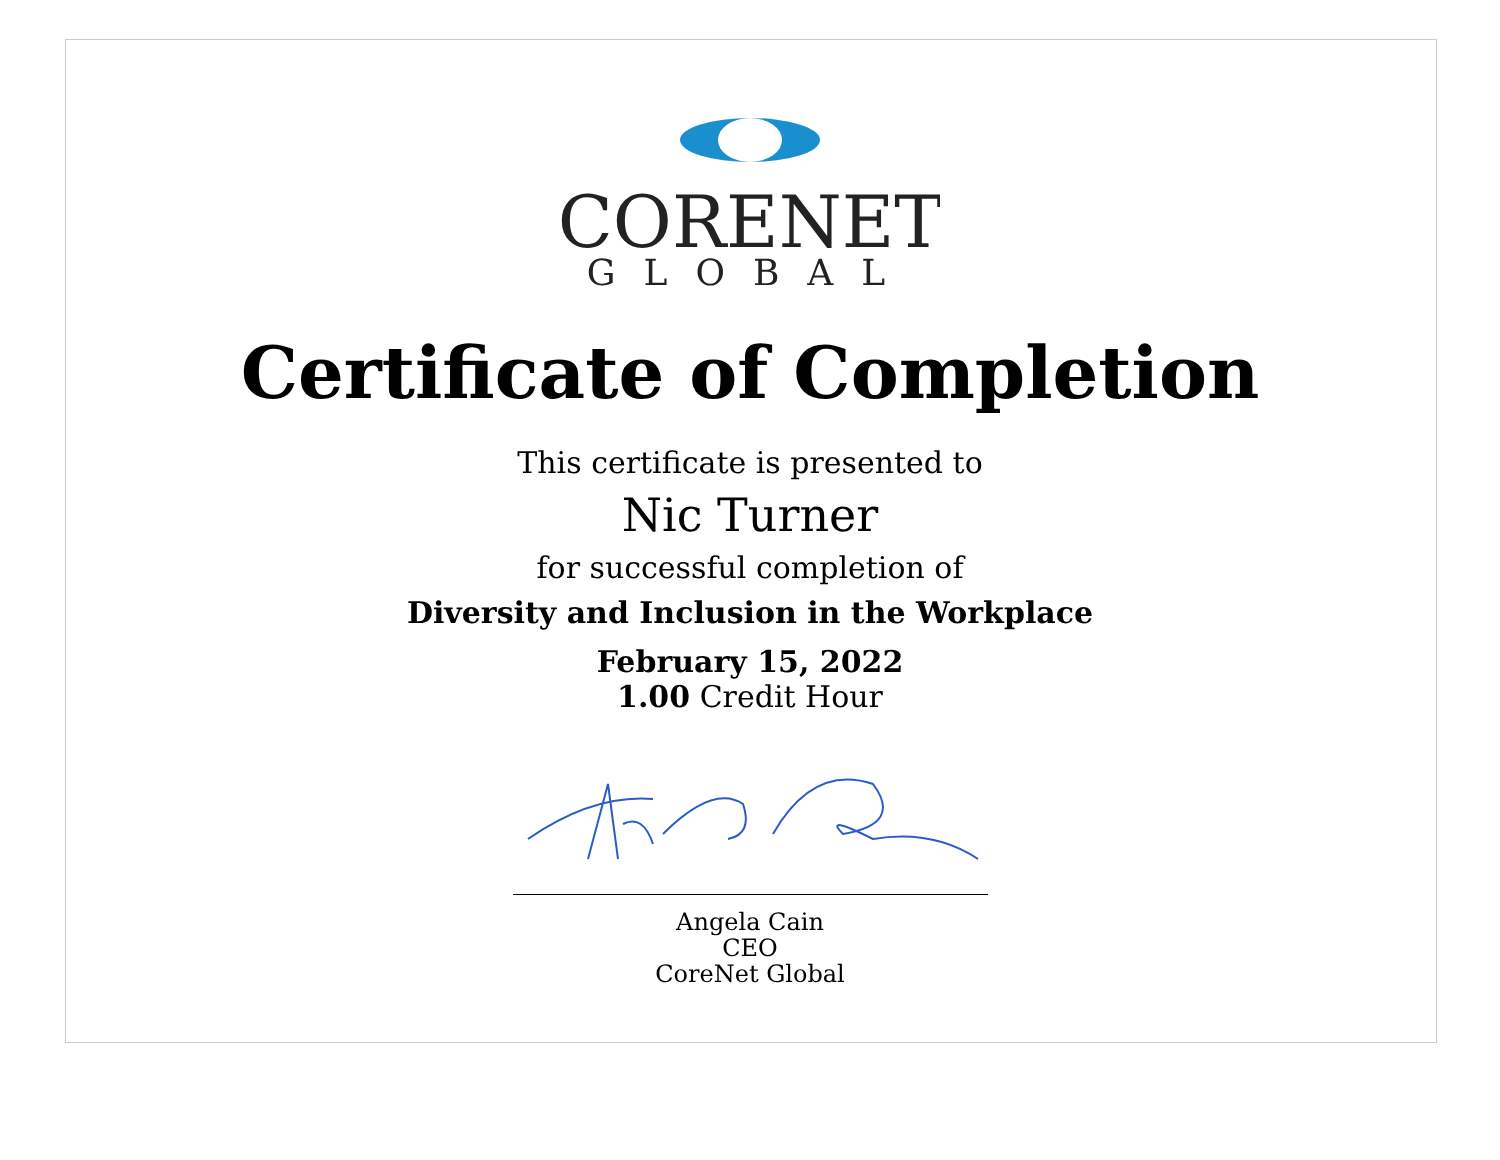CORENET
GLOBAL
Certificate of Completion
This certificate is presented to
Nic Turner
for successful completion of
Diversity and Inclusion in the Workplace
February 15, 2022
1.00 Credit Hour
Angela Cain
CEO
CoreNet Global